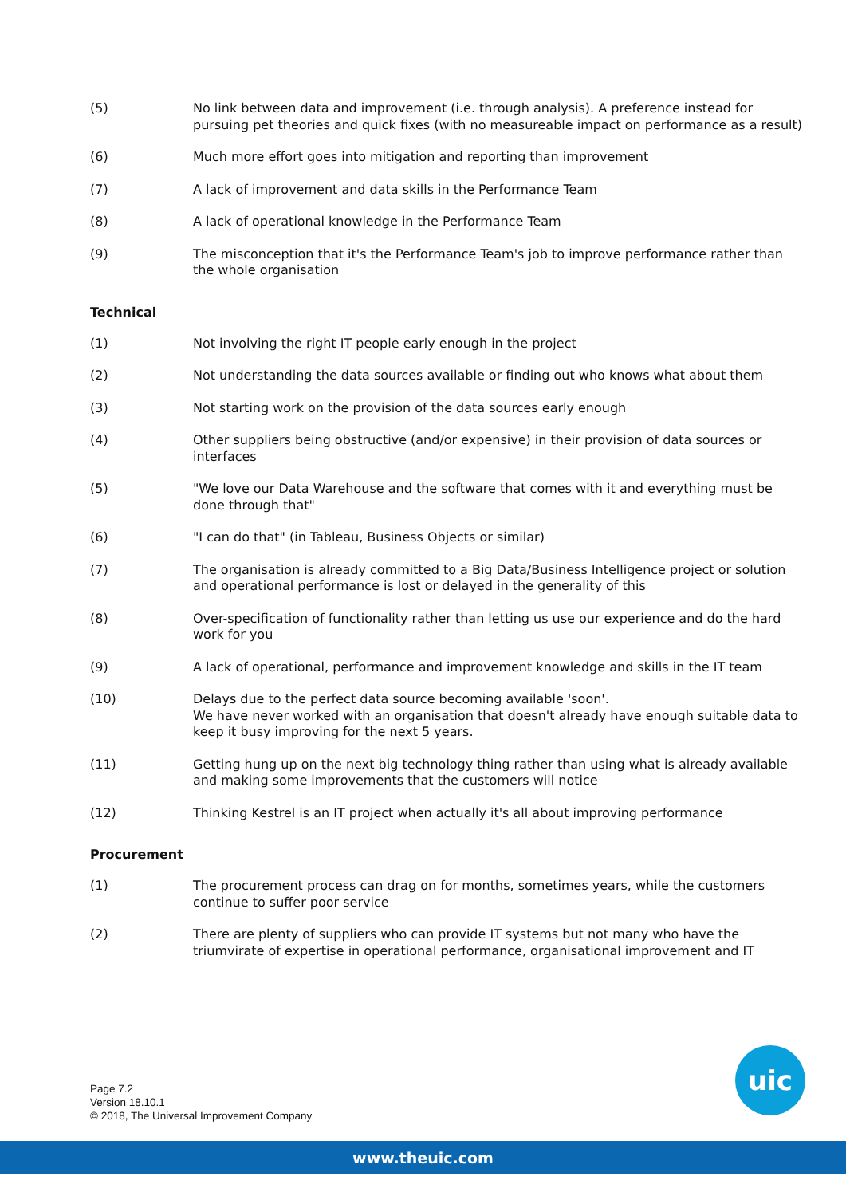(5) No link between data and improvement (i.e. through analysis). A preference instead for pursuing pet theories and quick fixes (with no measureable impact on performance as a result)
(6) Much more effort goes into mitigation and reporting than improvement
(7) A lack of improvement and data skills in the Performance Team
(8) A lack of operational knowledge in the Performance Team
(9) The misconception that it's the Performance Team's job to improve performance rather than the whole organisation
Technical
(1) Not involving the right IT people early enough in the project
(2) Not understanding the data sources available or finding out who knows what about them
(3) Not starting work on the provision of the data sources early enough
(4) Other suppliers being obstructive (and/or expensive) in their provision of data sources or interfaces
(5) "We love our Data Warehouse and the software that comes with it and everything must be done through that"
(6) "I can do that" (in Tableau, Business Objects or similar)
(7) The organisation is already committed to a Big Data/Business Intelligence project or solution and operational performance is lost or delayed in the generality of this
(8) Over-specification of functionality rather than letting us use our experience and do the hard work for you
(9) A lack of operational, performance and improvement knowledge and skills in the IT team
(10) Delays due to the perfect data source becoming available 'soon'.
We have never worked with an organisation that doesn't already have enough suitable data to keep it busy improving for the next 5 years.
(11) Getting hung up on the next big technology thing rather than using what is already available and making some improvements that the customers will notice
(12) Thinking Kestrel is an IT project when actually it's all about improving performance
Procurement
(1) The procurement process can drag on for months, sometimes years, while the customers continue to suffer poor service
(2) There are plenty of suppliers who can provide IT systems but not many who have the triumvirate of expertise in operational performance, organisational improvement and IT
Page 7.2
Version 18.10.1
© 2018, The Universal Improvement Company
uic
www.theuic.com